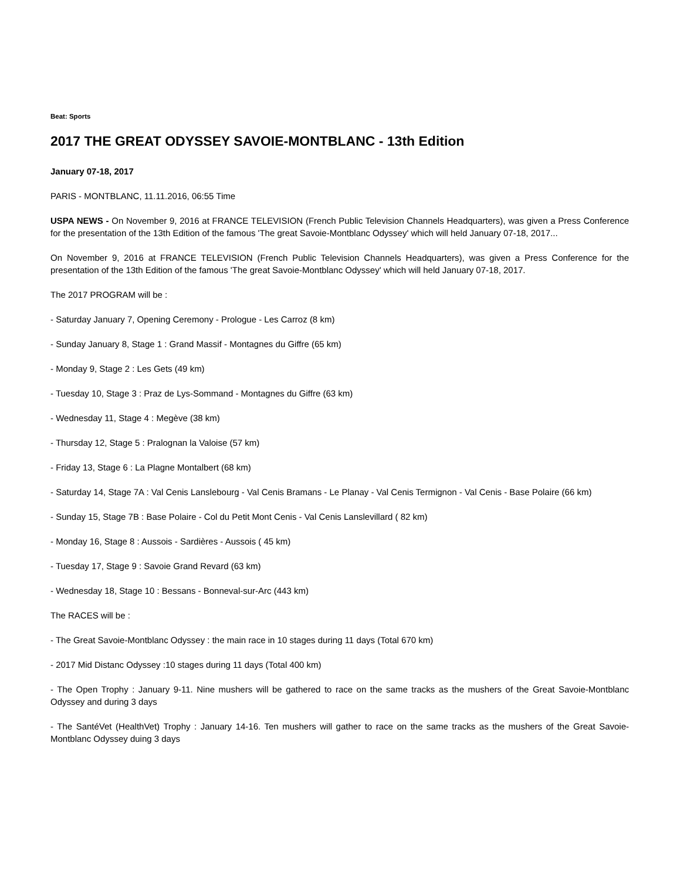Beat: Sports
2017 THE GREAT ODYSSEY SAVOIE-MONTBLANC - 13th Edition
January 07-18, 2017
PARIS - MONTBLANC, 11.11.2016, 06:55 Time
USPA NEWS - On November 9, 2016 at FRANCE TELEVISION (French Public Television Channels Headquarters), was given a Press Conference for the presentation of the 13th Edition of the famous 'The great Savoie-Montblanc Odyssey' which will held January 07-18, 2017...
On November 9, 2016 at FRANCE TELEVISION (French Public Television Channels Headquarters), was given a Press Conference for the presentation of the 13th Edition of the famous 'The great Savoie-Montblanc Odyssey' which will held January 07-18, 2017.
The 2017 PROGRAM will be :
- Saturday January 7, Opening Ceremony - Prologue - Les Carroz (8 km)
- Sunday January 8, Stage 1 : Grand Massif - Montagnes du Giffre (65 km)
- Monday 9, Stage 2 : Les Gets (49 km)
- Tuesday 10, Stage 3 : Praz de Lys-Sommand - Montagnes du Giffre (63 km)
- Wednesday 11, Stage 4 : Megève (38 km)
- Thursday 12, Stage 5 : Pralognan la Valoise (57 km)
- Friday 13, Stage 6 : La Plagne Montalbert (68 km)
- Saturday 14, Stage 7A : Val Cenis Lanslebourg - Val Cenis Bramans - Le Planay - Val Cenis Termignon - Val Cenis - Base Polaire (66 km)
- Sunday 15, Stage 7B : Base Polaire - Col du Petit Mont Cenis - Val Cenis Lanslevillard ( 82 km)
- Monday 16, Stage 8 : Aussois - Sardières - Aussois ( 45 km)
- Tuesday 17, Stage 9 : Savoie Grand Revard (63 km)
- Wednesday 18, Stage 10 : Bessans - Bonneval-sur-Arc (443 km)
The RACES will be :
- The Great Savoie-Montblanc Odyssey : the main race in 10 stages during 11 days (Total 670 km)
- 2017 Mid Distanc Odyssey :10 stages during 11 days (Total 400 km)
- The Open Trophy : January 9-11. Nine mushers will be gathered to race on the same tracks as the mushers of the Great Savoie-Montblanc Odyssey and during 3 days
- The SantéVet (HealthVet) Trophy : January 14-16. Ten mushers will gather to race on the same tracks as the mushers of the Great Savoie-Montblanc Odyssey duing 3 days